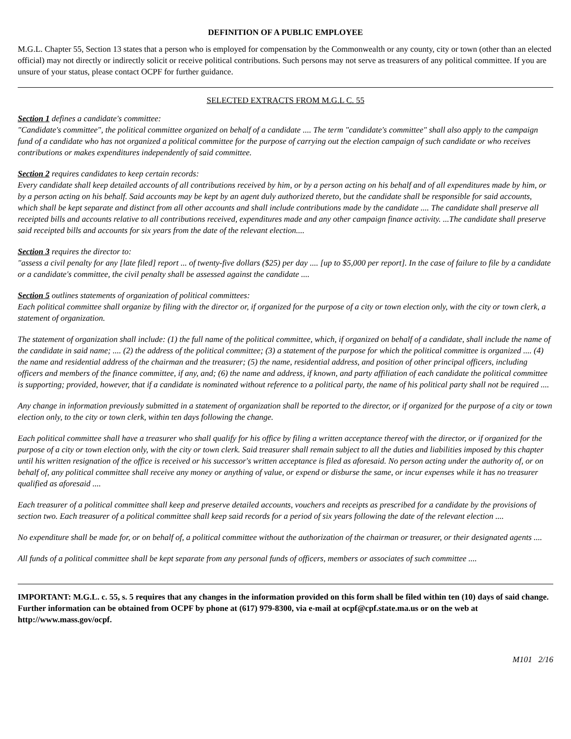DEFINITION OF A PUBLIC EMPLOYEE
M.G.L. Chapter 55, Section 13 states that a person who is employed for compensation by the Commonwealth or any county, city or town (other than an elected official) may not directly or indirectly solicit or receive political contributions. Such persons may not serve as treasurers of any political committee. If you are unsure of your status, please contact OCPF for further guidance.
SELECTED EXTRACTS FROM M.G.L C. 55
Section 1 defines a candidate's committee:
"Candidate's committee", the political committee organized on behalf of a candidate .... The term "candidate's committee" shall also apply to the campaign fund of a candidate who has not organized a political committee for the purpose of carrying out the election campaign of such candidate or who receives contributions or makes expenditures independently of said committee.
Section 2 requires candidates to keep certain records:
Every candidate shall keep detailed accounts of all contributions received by him, or by a person acting on his behalf and of all expenditures made by him, or by a person acting on his behalf. Said accounts may be kept by an agent duly authorized thereto, but the candidate shall be responsible for said accounts, which shall be kept separate and distinct from all other accounts and shall include contributions made by the candidate .... The candidate shall preserve all receipted bills and accounts relative to all contributions received, expenditures made and any other campaign finance activity. ...The candidate shall preserve said receipted bills and accounts for six years from the date of the relevant election....
Section 3 requires the director to:
"assess a civil penalty for any [late filed] report ... of twenty-five dollars ($25) per day .... [up to $5,000 per report]. In the case of failure to file by a candidate or a candidate's committee, the civil penalty shall be assessed against the candidate ....
Section 5 outlines statements of organization of political committees:
Each political committee shall organize by filing with the director or, if organized for the purpose of a city or town election only, with the city or town clerk, a statement of organization.
The statement of organization shall include: (1) the full name of the political committee, which, if organized on behalf of a candidate, shall include the name of the candidate in said name; .... (2) the address of the political committee; (3) a statement of the purpose for which the political committee is organized .... (4) the name and residential address of the chairman and the treasurer; (5) the name, residential address, and position of other principal officers, including officers and members of the finance committee, if any, and; (6) the name and address, if known, and party affiliation of each candidate the political committee is supporting; provided, however, that if a candidate is nominated without reference to a political party, the name of his political party shall not be required ....
Any change in information previously submitted in a statement of organization shall be reported to the director, or if organized for the purpose of a city or town election only, to the city or town clerk, within ten days following the change.
Each political committee shall have a treasurer who shall qualify for his office by filing a written acceptance thereof with the director, or if organized for the purpose of a city or town election only, with the city or town clerk. Said treasurer shall remain subject to all the duties and liabilities imposed by this chapter until his written resignation of the office is received or his successor's written acceptance is filed as aforesaid. No person acting under the authority of, or on behalf of, any political committee shall receive any money or anything of value, or expend or disburse the same, or incur expenses while it has no treasurer qualified as aforesaid ....
Each treasurer of a political committee shall keep and preserve detailed accounts, vouchers and receipts as prescribed for a candidate by the provisions of section two. Each treasurer of a political committee shall keep said records for a period of six years following the date of the relevant election ....
No expenditure shall be made for, or on behalf of, a political committee without the authorization of the chairman or treasurer, or their designated agents ....
All funds of a political committee shall be kept separate from any personal funds of officers, members or associates of such committee ....
IMPORTANT: M.G.L. c. 55, s. 5 requires that any changes in the information provided on this form shall be filed within ten (10) days of said change. Further information can be obtained from OCPF by phone at (617) 979-8300, via e-mail at ocpf@cpf.state.ma.us or on the web at http://www.mass.gov/ocpf.
M101 2/16